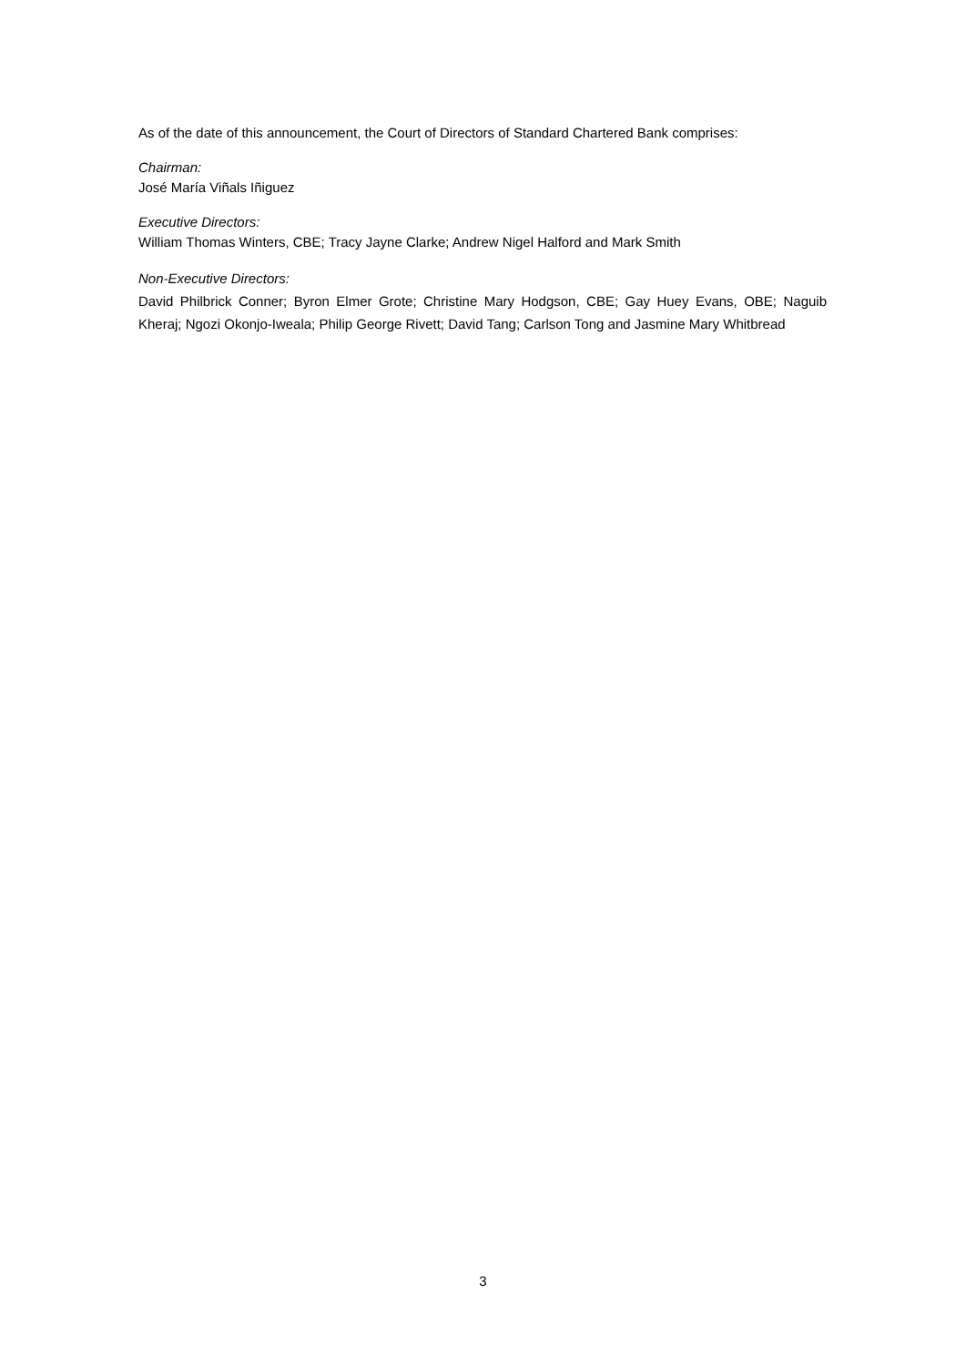As of the date of this announcement, the Court of Directors of Standard Chartered Bank comprises:
Chairman:
José María Viñals Iñiguez
Executive Directors:
William Thomas Winters, CBE; Tracy Jayne Clarke; Andrew Nigel Halford and Mark Smith
Non-Executive Directors:
David Philbrick Conner; Byron Elmer Grote; Christine Mary Hodgson, CBE; Gay Huey Evans, OBE; Naguib Kheraj; Ngozi Okonjo-Iweala; Philip George Rivett; David Tang; Carlson Tong and Jasmine Mary Whitbread
3